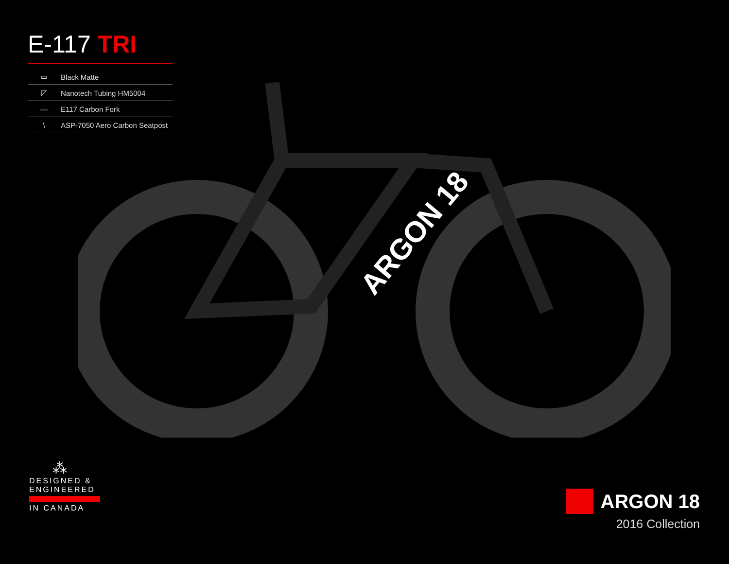E-117 TRI
| ▭ | Black Matte |
| ◸ | Nanotech Tubing HM5004 |
| — | E117 Carbon Fork |
| \ | ASP-7050 Aero Carbon Seatpost |
ARGON 18
⁂
DESIGNED &
ENGINEERED
IN CANADA
ARGON 18
2016 Collection